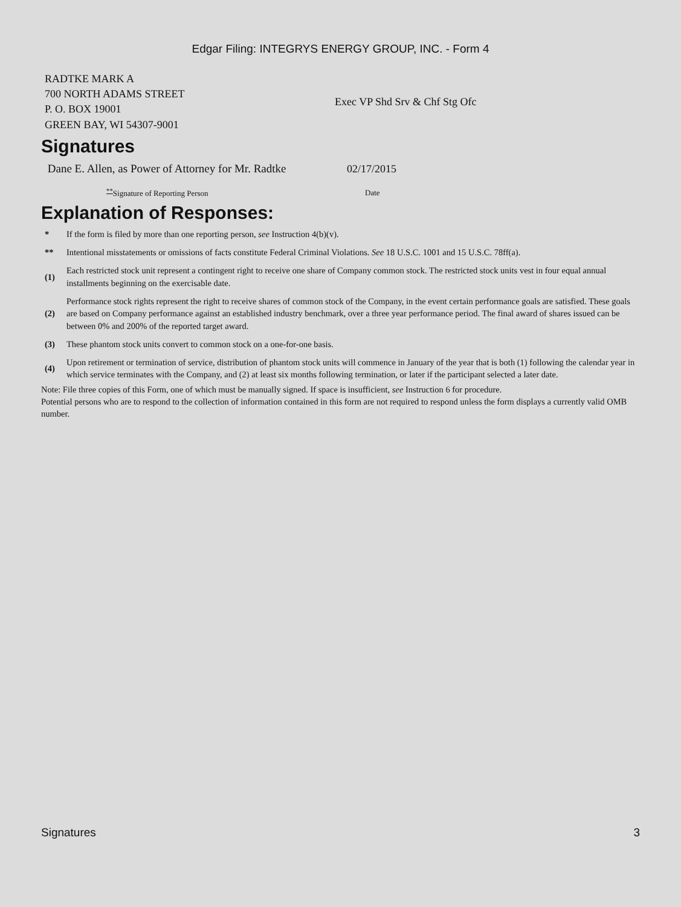Edgar Filing: INTEGRYS ENERGY GROUP, INC. - Form 4
| RADTKE MARK A 700 NORTH ADAMS STREET P. O. BOX 19001 GREEN BAY, WI 54307-9001 | Exec VP Shd Srv & Chf Stg Ofc |
Signatures
| Dane E. Allen, as Power of Attorney for Mr. Radtke | 02/17/2015 |
| <sup>**</sup> Signature of Reporting Person | Date |
Explanation of Responses:
| * | If the form is filed by more than one reporting person, see Instruction 4(b)(v). |
| ** | Intentional misstatements or omissions of facts constitute Federal Criminal Violations. See 18 U.S.C. 1001 and 15 U.S.C. 78ff(a). |
| (1) | Each restricted stock unit represent a contingent right to receive one share of Company common stock. The restricted stock units vest in four equal annual installments beginning on the exercisable date. |
| (2) | Performance stock rights represent the right to receive shares of common stock of the Company, in the event certain performance goals are satisfied. These goals are based on Company performance against an established industry benchmark, over a three year performance period. The final award of shares issued can be between 0% and 200% of the reported target award. |
| (3) | These phantom stock units convert to common stock on a one-for-one basis. |
| (4) | Upon retirement or termination of service, distribution of phantom stock units will commence in January of the year that is both (1) following the calendar year in which service terminates with the Company, and (2) at least six months following termination, or later if the participant selected a later date. |
Note: File three copies of this Form, one of which must be manually signed. If space is insufficient, see Instruction 6 for procedure.
Potential persons who are to respond to the collection of information contained in this form are not required to respond unless the form displays a currently valid OMB number.
Signatures 3